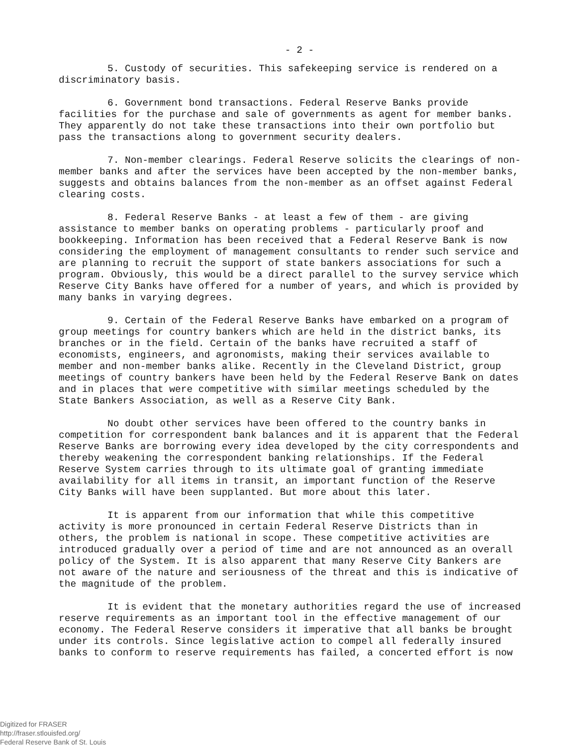- 2 -
5. Custody of securities. This safekeeping service is rendered on a discriminatory basis.
6. Government bond transactions. Federal Reserve Banks provide facilities for the purchase and sale of governments as agent for member banks. They apparently do not take these transactions into their own portfolio but pass the transactions along to government security dealers.
7. Non-member clearings. Federal Reserve solicits the clearings of non-member banks and after the services have been accepted by the non-member banks, suggests and obtains balances from the non-member as an offset against Federal clearing costs.
8. Federal Reserve Banks - at least a few of them - are giving assistance to member banks on operating problems - particularly proof and bookkeeping. Information has been received that a Federal Reserve Bank is now considering the employment of management consultants to render such service and are planning to recruit the support of state bankers associations for such a program. Obviously, this would be a direct parallel to the survey service which Reserve City Banks have offered for a number of years, and which is provided by many banks in varying degrees.
9. Certain of the Federal Reserve Banks have embarked on a program of group meetings for country bankers which are held in the district banks, its branches or in the field. Certain of the banks have recruited a staff of economists, engineers, and agronomists, making their services available to member and non-member banks alike. Recently in the Cleveland District, group meetings of country bankers have been held by the Federal Reserve Bank on dates and in places that were competitive with similar meetings scheduled by the State Bankers Association, as well as a Reserve City Bank.
No doubt other services have been offered to the country banks in competition for correspondent bank balances and it is apparent that the Federal Reserve Banks are borrowing every idea developed by the city correspondents and thereby weakening the correspondent banking relationships. If the Federal Reserve System carries through to its ultimate goal of granting immediate availability for all items in transit, an important function of the Reserve City Banks will have been supplanted. But more about this later.
It is apparent from our information that while this competitive activity is more pronounced in certain Federal Reserve Districts than in others, the problem is national in scope. These competitive activities are introduced gradually over a period of time and are not announced as an overall policy of the System. It is also apparent that many Reserve City Bankers are not aware of the nature and seriousness of the threat and this is indicative of the magnitude of the problem.
It is evident that the monetary authorities regard the use of increased reserve requirements as an important tool in the effective management of our economy. The Federal Reserve considers it imperative that all banks be brought under its controls. Since legislative action to compel all federally insured banks to conform to reserve requirements has failed, a concerted effort is now
Digitized for FRASER
http://fraser.stlouisfed.org/
Federal Reserve Bank of St. Louis